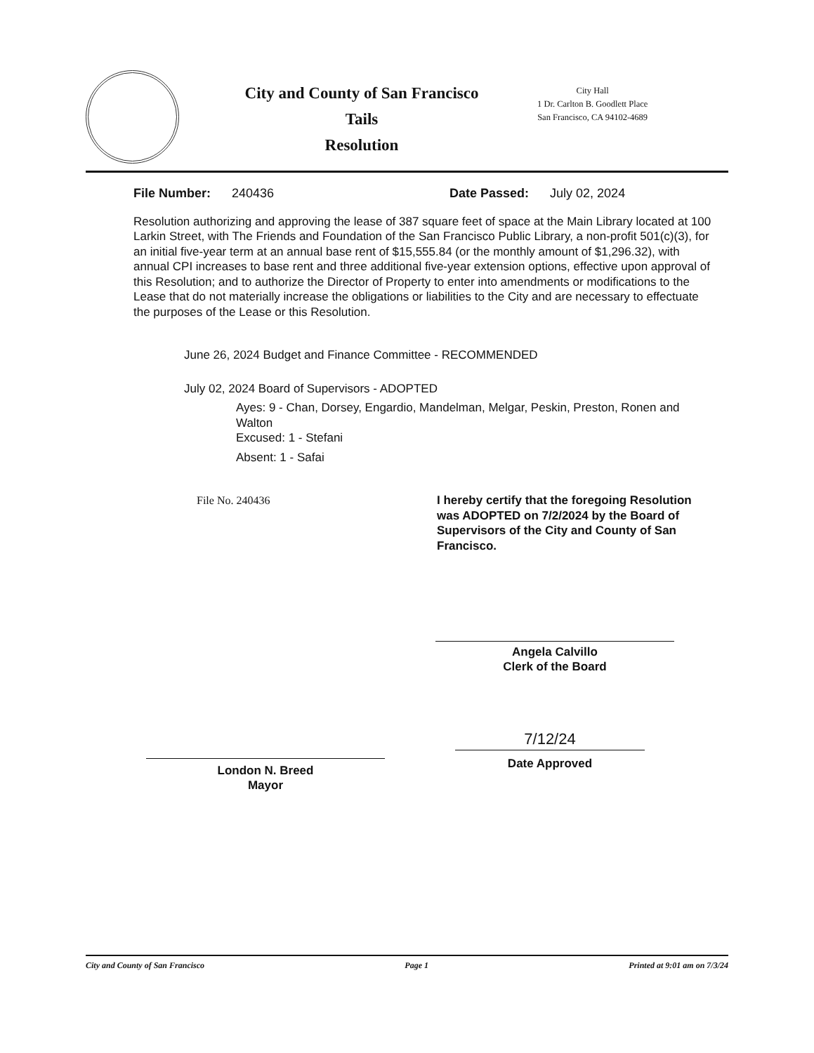City and County of San Francisco
Tails
Resolution
City Hall
1 Dr. Carlton B. Goodlett Place
San Francisco, CA 94102-4689
File Number: 240436 Date Passed: July 02, 2024
Resolution authorizing and approving the lease of 387 square feet of space at the Main Library located at 100 Larkin Street, with The Friends and Foundation of the San Francisco Public Library, a non-profit 501(c)(3), for an initial five-year term at an annual base rent of $15,555.84 (or the monthly amount of $1,296.32), with annual CPI increases to base rent and three additional five-year extension options, effective upon approval of this Resolution; and to authorize the Director of Property to enter into amendments or modifications to the Lease that do not materially increase the obligations or liabilities to the City and are necessary to effectuate the purposes of the Lease or this Resolution.
June 26, 2024 Budget and Finance Committee - RECOMMENDED
July 02, 2024 Board of Supervisors - ADOPTED
Ayes: 9 - Chan, Dorsey, Engardio, Mandelman, Melgar, Peskin, Preston, Ronen and Walton
Excused: 1 - Stefani
Absent: 1 - Safai
File No. 240436 I hereby certify that the foregoing Resolution was ADOPTED on 7/2/2024 by the Board of Supervisors of the City and County of San Francisco.
Angela Calvillo
Clerk of the Board
London N. Breed
Mayor
7/12/24
Date Approved
City and County of San Francisco Page 1 Printed at 9:01 am on 7/3/24